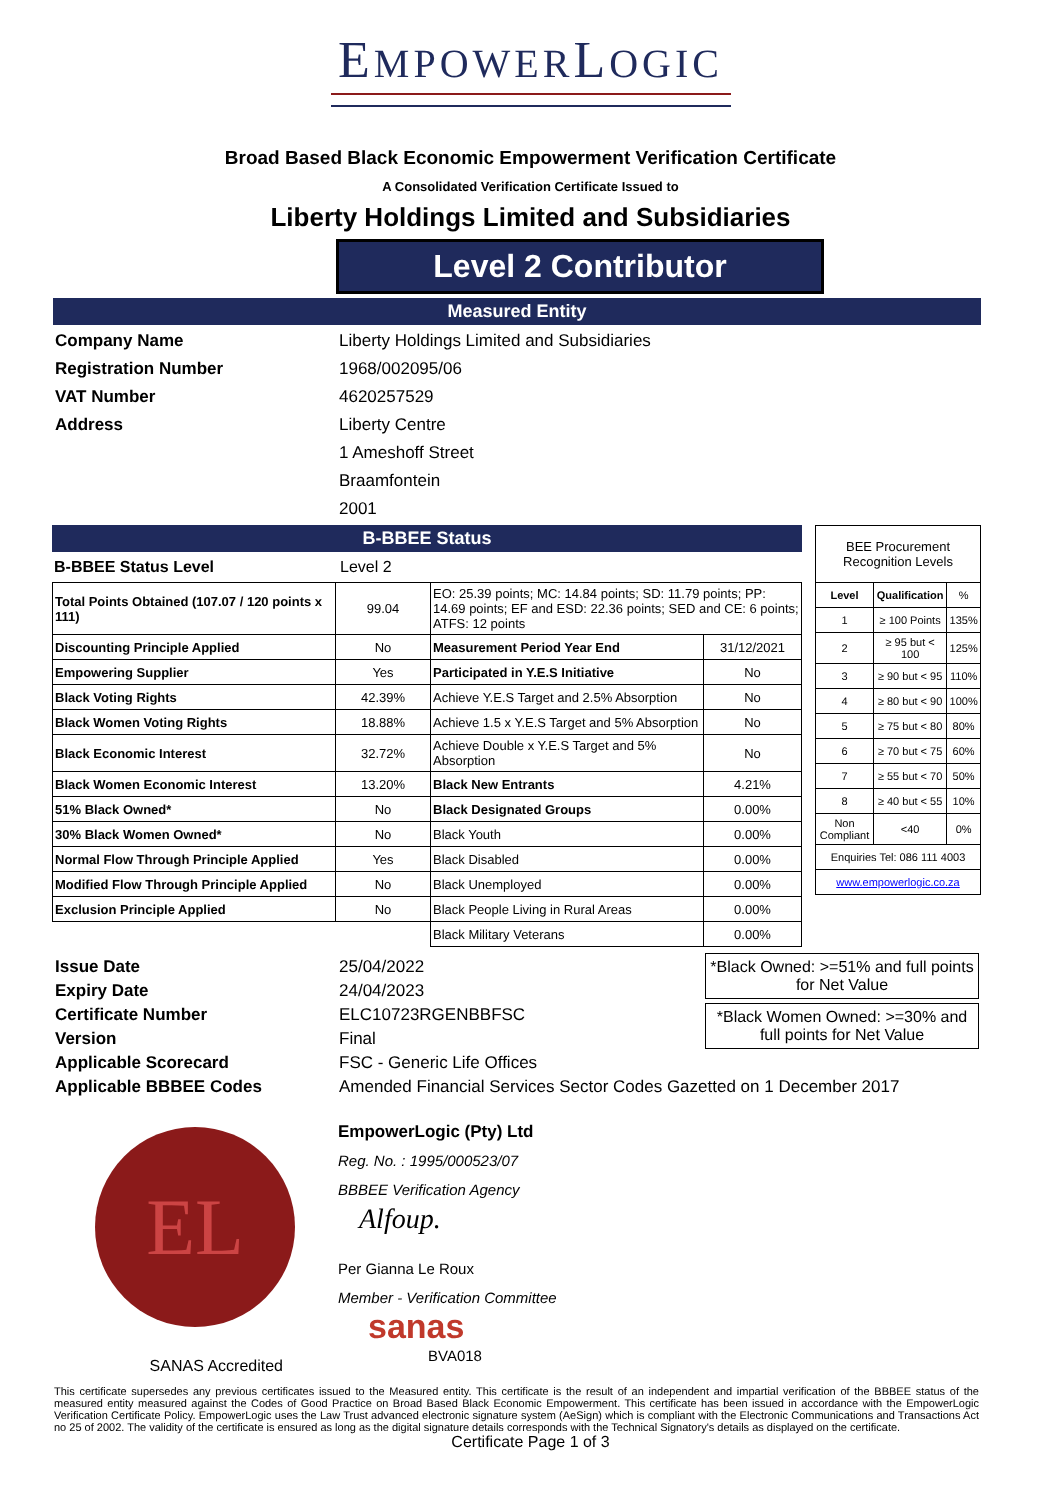EMPOWERLOGIC
Broad Based Black Economic Empowerment Verification Certificate
A Consolidated Verification Certificate Issued to
Liberty Holdings Limited and Subsidiaries
Level 2 Contributor
Measured Entity
Company Name Liberty Holdings Limited and Subsidiaries Registration Number 1968/002095/06 VAT Number 4620257529 Address Liberty Centre 1 Ameshoff Street Braamfontein 2001
B-BBEE Status
B-BBEE Status Level Level 2
| Total Points Obtained (107.07 / 120 points x 111) | 99.04 | EO: 25.39 points; MC: 14.84 points; SD: 11.79 points; PP: 14.69 points; EF and ESD: 22.36 points; SED and CE: 6 points; ATFS: 12 points | |
| Discounting Principle Applied | No | Measurement Period Year End | 31/12/2021 |
| Empowering Supplier | Yes | Participated in Y.E.S Initiative | No |
| Black Voting Rights | 42.39% | Achieve Y.E.S Target and 2.5% Absorption | No |
| Black Women Voting Rights | 18.88% | Achieve 1.5 x Y.E.S Target and 5% Absorption | No |
| Black Economic Interest | 32.72% | Achieve Double x Y.E.S Target and 5% Absorption | No |
| Black Women Economic Interest | 13.20% | Black New Entrants | 4.21% |
| 51% Black Owned* | No | Black Designated Groups | 0.00% |
| 30% Black Women Owned* | No | Black Youth | 0.00% |
| Normal Flow Through Principle Applied | Yes | Black Disabled | 0.00% |
| Modified Flow Through Principle Applied | No | Black Unemployed | 0.00% |
| Exclusion Principle Applied | No | Black People Living in Rural Areas | 0.00% |
| | | Black Military Veterans | 0.00% |
| BEE Procurement Recognition Levels | | |
| Level | Qualification | % |
| 1 | ≥ 100 Points | 135% |
| 2 | ≥ 95 but < 100 | 125% |
| 3 | ≥ 90 but < 95 | 110% |
| 4 | ≥ 80 but < 90 | 100% |
| 5 | ≥ 75 but < 80 | 80% |
| 6 | ≥ 70 but < 75 | 60% |
| 7 | ≥ 55 but < 70 | 50% |
| 8 | ≥ 40 but < 55 | 10% |
| Non Compliant | <40 | 0% |
| Enquiries Tel: 086 111 4003 | | |
| www.empowerlogic.co.za | | |
Issue Date 25/04/2022 Expiry Date 24/04/2023 Certificate Number ELC10723RGENBBFSC Version Final Applicable Scorecard FSC - Generic Life Offices Applicable BBBEE Codes Amended Financial Services Sector Codes Gazetted on 1 December 2017
*Black Owned: >=51% and full points for Net Value
*Black Women Owned: >=30% and full points for Net Value
EL
SANAS Accredited
EmpowerLogic (Pty) Ltd
Reg. No. : 1995/000523/07
BBBEE Verification Agency
Alfoup.
Per Gianna Le Roux
Member - Verification Committee
sanas
BVA018
This certificate supersedes any previous certificates issued to the Measured entity. This certificate is the result of an independent and impartial verification of the BBBEE status of the measured entity measured against the Codes of Good Practice on Broad Based Black Economic Empowerment. This certificate has been issued in accordance with the EmpowerLogic Verification Certificate Policy. EmpowerLogic uses the Law Trust advanced electronic signature system (AeSign) which is compliant with the Electronic Communications and Transactions Act no 25 of 2002. The validity of the certificate is ensured as long as the digital signature details corresponds with the Technical Signatory's details as displayed on the certificate.
Certificate Page 1 of 3